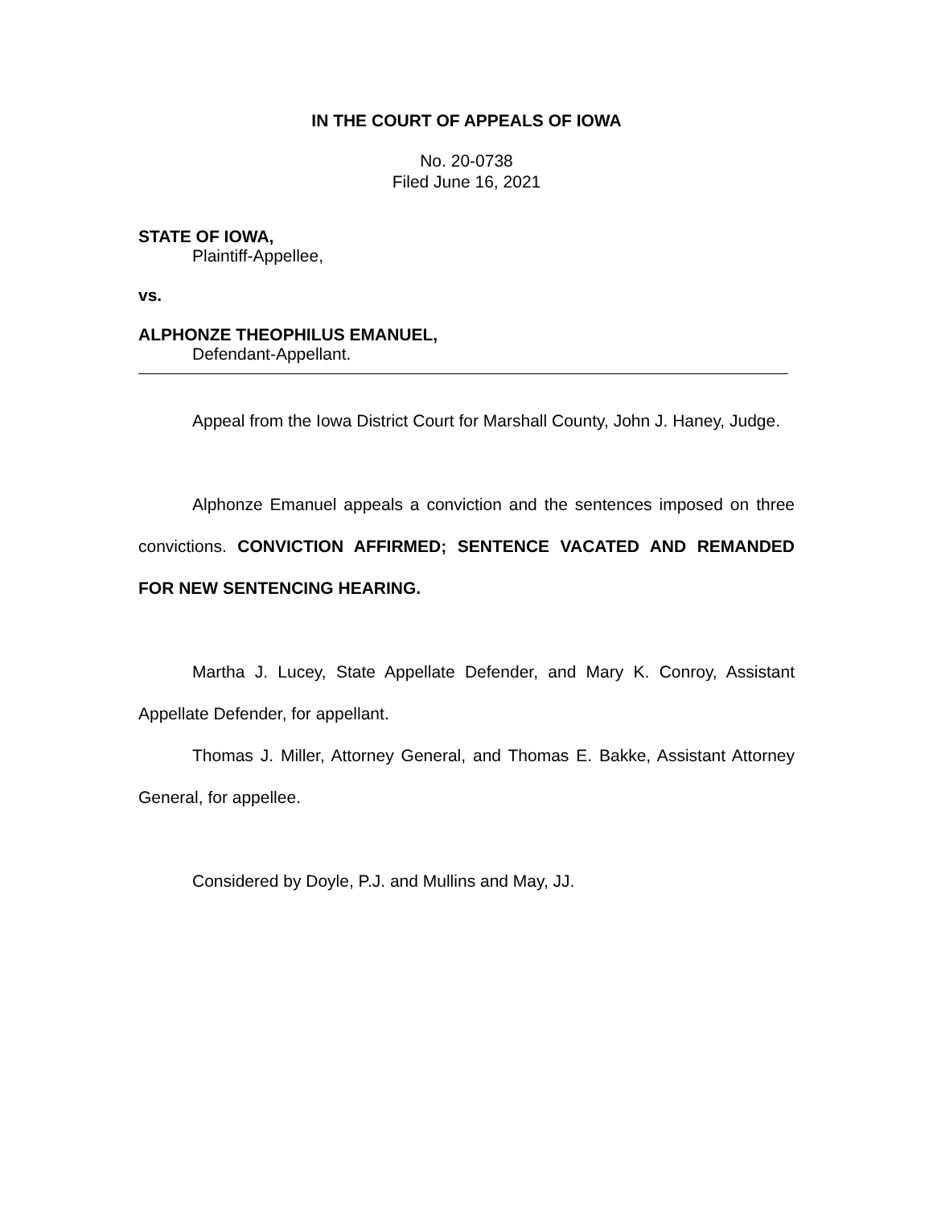IN THE COURT OF APPEALS OF IOWA
No. 20-0738
Filed June 16, 2021
STATE OF IOWA,
Plaintiff-Appellee,
vs.
ALPHONZE THEOPHILUS EMANUEL,
Defendant-Appellant.
Appeal from the Iowa District Court for Marshall County, John J. Haney, Judge.
Alphonze Emanuel appeals a conviction and the sentences imposed on three convictions. CONVICTION AFFIRMED; SENTENCE VACATED AND REMANDED FOR NEW SENTENCING HEARING.
Martha J. Lucey, State Appellate Defender, and Mary K. Conroy, Assistant Appellate Defender, for appellant.
Thomas J. Miller, Attorney General, and Thomas E. Bakke, Assistant Attorney General, for appellee.
Considered by Doyle, P.J. and Mullins and May, JJ.